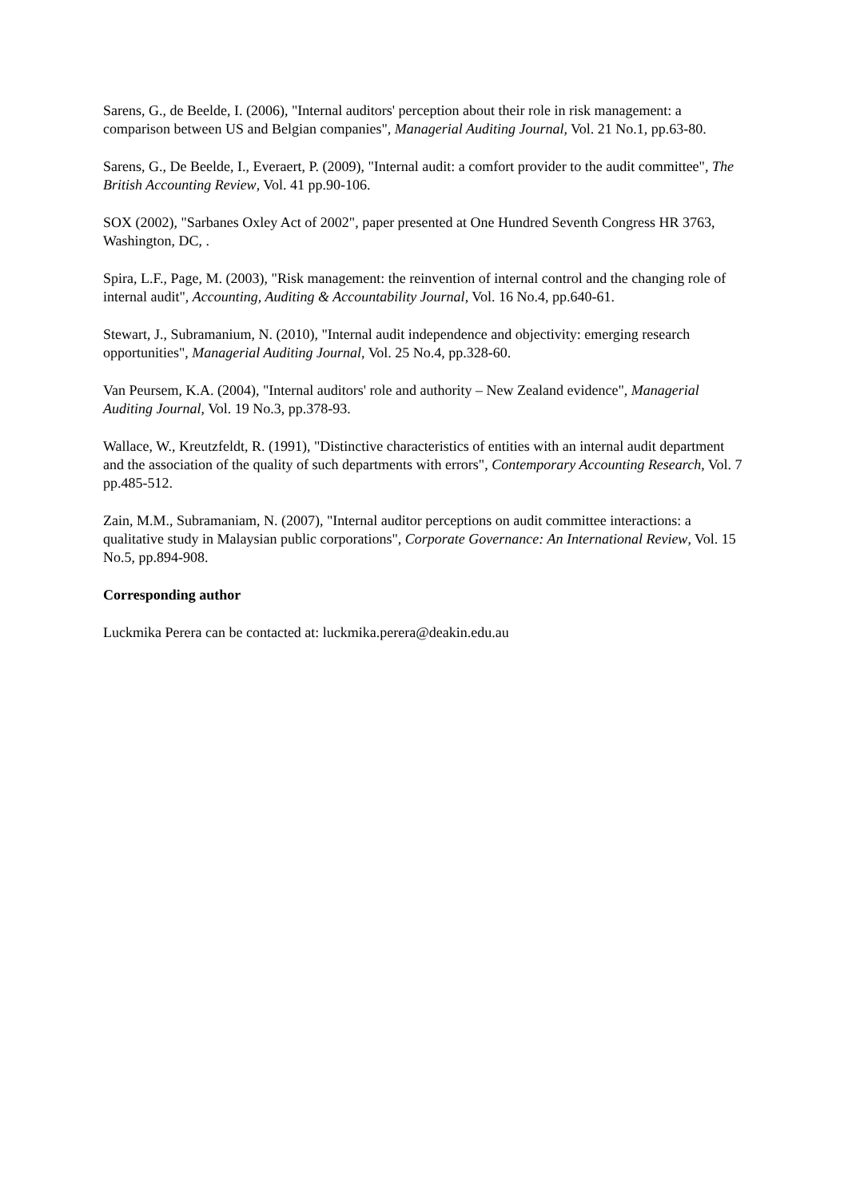Sarens, G., de Beelde, I. (2006), "Internal auditors' perception about their role in risk management: a comparison between US and Belgian companies", Managerial Auditing Journal, Vol. 21 No.1, pp.63-80.
Sarens, G., De Beelde, I., Everaert, P. (2009), "Internal audit: a comfort provider to the audit committee", The British Accounting Review, Vol. 41 pp.90-106.
SOX (2002), "Sarbanes Oxley Act of 2002", paper presented at One Hundred Seventh Congress HR 3763, Washington, DC, .
Spira, L.F., Page, M. (2003), "Risk management: the reinvention of internal control and the changing role of internal audit", Accounting, Auditing & Accountability Journal, Vol. 16 No.4, pp.640-61.
Stewart, J., Subramanium, N. (2010), "Internal audit independence and objectivity: emerging research opportunities", Managerial Auditing Journal, Vol. 25 No.4, pp.328-60.
Van Peursem, K.A. (2004), "Internal auditors' role and authority – New Zealand evidence", Managerial Auditing Journal, Vol. 19 No.3, pp.378-93.
Wallace, W., Kreutzfeldt, R. (1991), "Distinctive characteristics of entities with an internal audit department and the association of the quality of such departments with errors", Contemporary Accounting Research, Vol. 7 pp.485-512.
Zain, M.M., Subramaniam, N. (2007), "Internal auditor perceptions on audit committee interactions: a qualitative study in Malaysian public corporations", Corporate Governance: An International Review, Vol. 15 No.5, pp.894-908.
Corresponding author
Luckmika Perera can be contacted at: luckmika.perera@deakin.edu.au